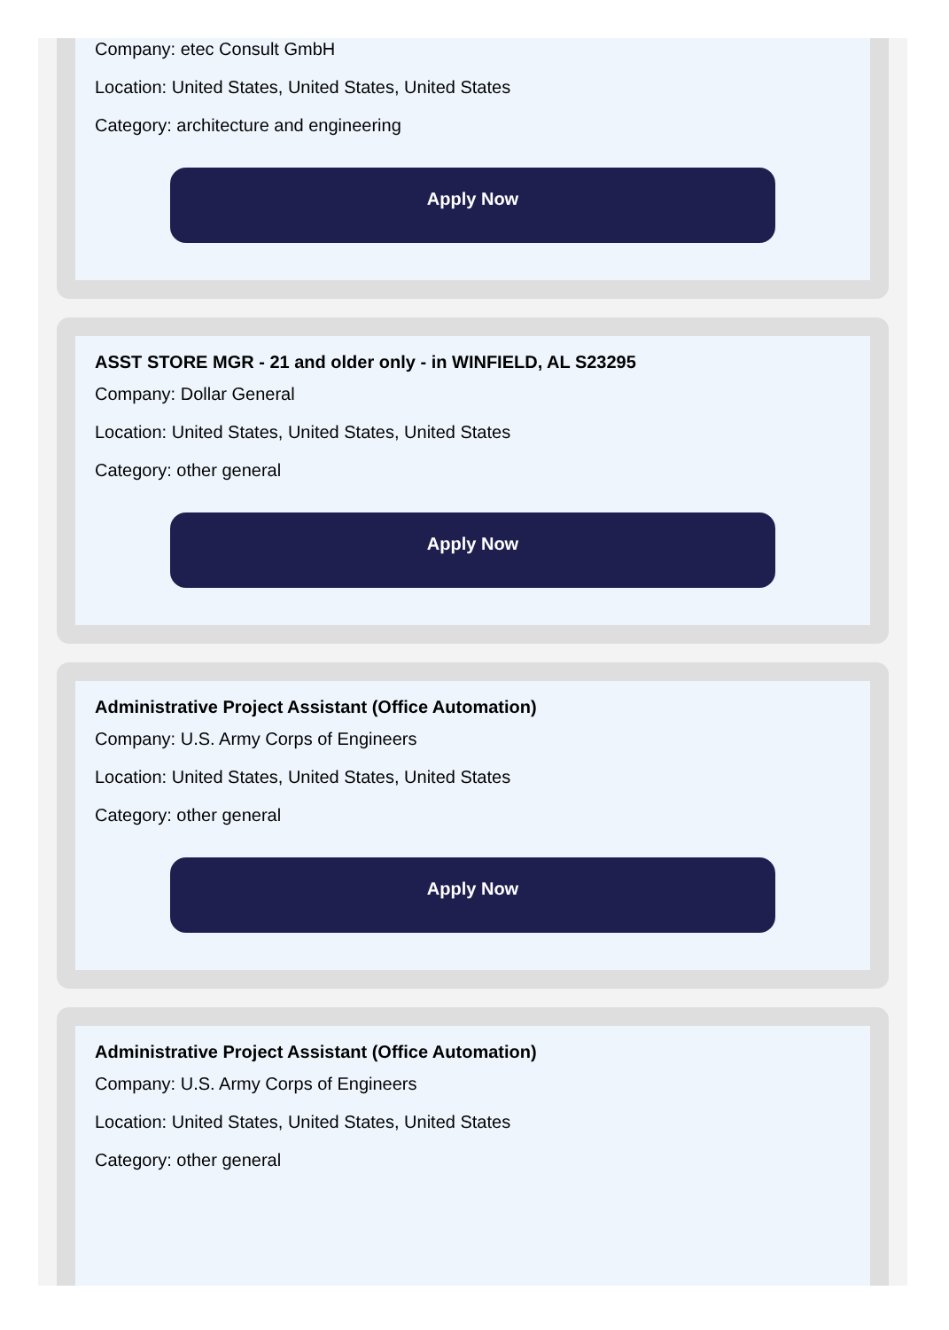Company: etec Consult GmbH
Location: United States, United States, United States
Category: architecture and engineering
Apply Now
ASST STORE MGR - 21 and older only - in WINFIELD, AL S23295
Company: Dollar General
Location: United States, United States, United States
Category: other general
Apply Now
Administrative Project Assistant (Office Automation)
Company: U.S. Army Corps of Engineers
Location: United States, United States, United States
Category: other general
Apply Now
Administrative Project Assistant (Office Automation)
Company: U.S. Army Corps of Engineers
Location: United States, United States, United States
Category: other general